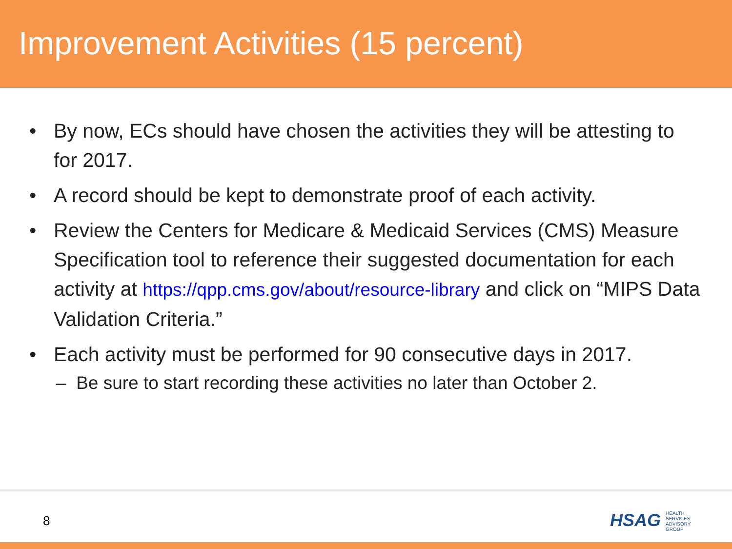Improvement Activities (15 percent)
• By now, ECs should have chosen the activities they will be attesting to for 2017.
• A record should be kept to demonstrate proof of each activity.
• Review the Centers for Medicare & Medicaid Services (CMS) Measure Specification tool to reference their suggested documentation for each activity at https://qpp.cms.gov/about/resource-library and click on “MIPS Data Validation Criteria.”
• Each activity must be performed for 90 consecutive days in 2017.
– Be sure to start recording these activities no later than October 2.
8
HSAG HEALTH SERVICES ADVISORY GROUP